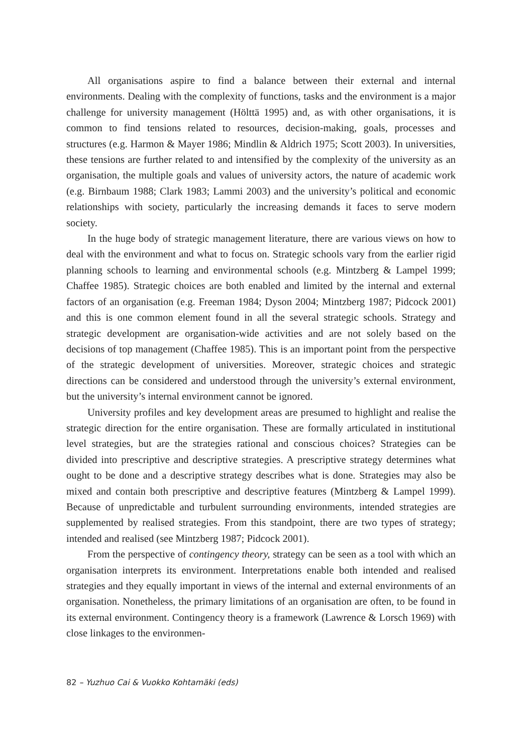All organisations aspire to find a balance between their external and internal environments. Dealing with the complexity of functions, tasks and the environment is a major challenge for university management (Hölttä 1995) and, as with other organisations, it is common to find tensions related to resources, decision-making, goals, processes and structures (e.g. Harmon & Mayer 1986; Mindlin & Aldrich 1975; Scott 2003). In universities, these tensions are further related to and intensified by the complexity of the university as an organisation, the multiple goals and values of university actors, the nature of academic work (e.g. Birnbaum 1988; Clark 1983; Lammi 2003) and the university’s political and economic relationships with society, particularly the increasing demands it faces to serve modern society.
In the huge body of strategic management literature, there are various views on how to deal with the environment and what to focus on. Strategic schools vary from the earlier rigid planning schools to learning and environmental schools (e.g. Mintzberg & Lampel 1999; Chaffee 1985). Strategic choices are both enabled and limited by the internal and external factors of an organisation (e.g. Freeman 1984; Dyson 2004; Mintzberg 1987; Pidcock 2001) and this is one common element found in all the several strategic schools. Strategy and strategic development are organisation-wide activities and are not solely based on the decisions of top management (Chaffee 1985). This is an important point from the perspective of the strategic development of universities. Moreover, strategic choices and strategic directions can be considered and understood through the university’s external environment, but the university’s internal environment cannot be ignored.
University profiles and key development areas are presumed to highlight and realise the strategic direction for the entire organisation. These are formally articulated in institutional level strategies, but are the strategies rational and conscious choices? Strategies can be divided into prescriptive and descriptive strategies. A prescriptive strategy determines what ought to be done and a descriptive strategy describes what is done. Strategies may also be mixed and contain both prescriptive and descriptive features (Mintzberg & Lampel 1999). Because of unpredictable and turbulent surrounding environments, intended strategies are supplemented by realised strategies. From this standpoint, there are two types of strategy; intended and realised (see Mintzberg 1987; Pidcock 2001).
From the perspective of contingency theory, strategy can be seen as a tool with which an organisation interprets its environment. Interpretations enable both intended and realised strategies and they equally important in views of the internal and external environments of an organisation. Nonetheless, the primary limitations of an organisation are often, to be found in its external environment. Contingency theory is a framework (Lawrence & Lorsch 1969) with close linkages to the environmen-
82 – Yuzhuo Cai & Vuokko Kohtamäki (eds)